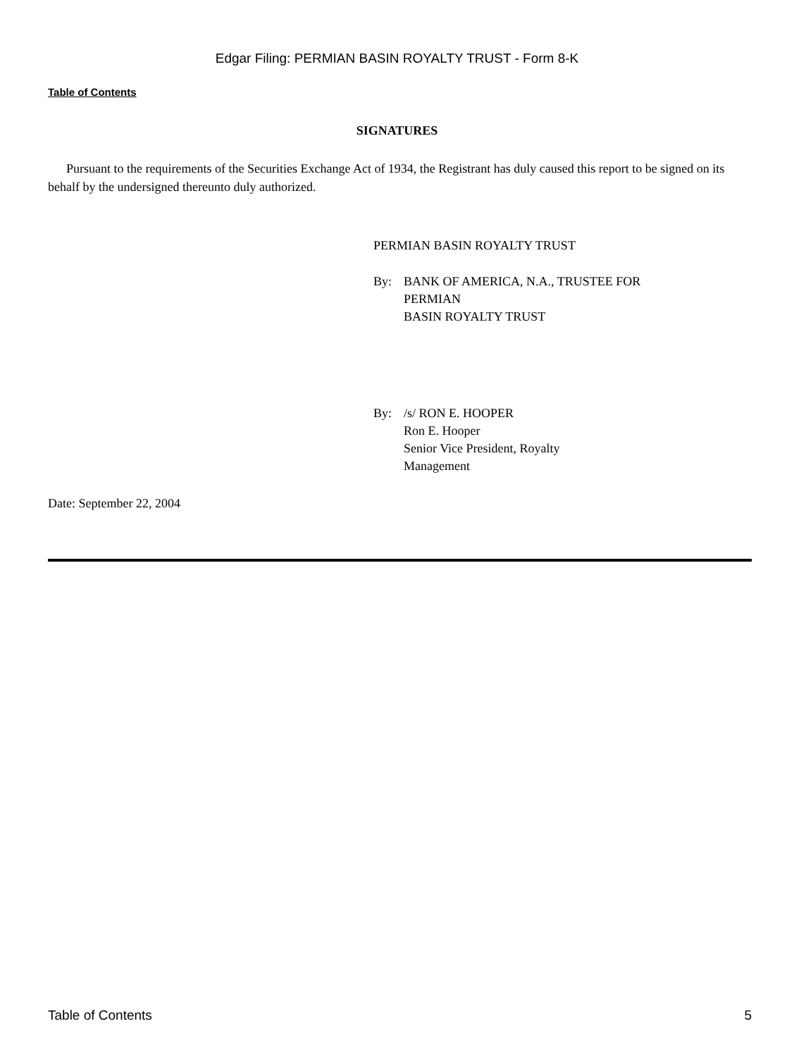Edgar Filing: PERMIAN BASIN ROYALTY TRUST - Form 8-K
Table of Contents
SIGNATURES
Pursuant to the requirements of the Securities Exchange Act of 1934, the Registrant has duly caused this report to be signed on its behalf by the undersigned thereunto duly authorized.
PERMIAN BASIN ROYALTY TRUST
By: BANK OF AMERICA, N.A., TRUSTEE FOR
PERMIAN
BASIN ROYALTY TRUST
By: /s/ RON E. HOOPER
Ron E. Hooper
Senior Vice President, Royalty
Management
Date: September 22, 2004
Table of Contents 5